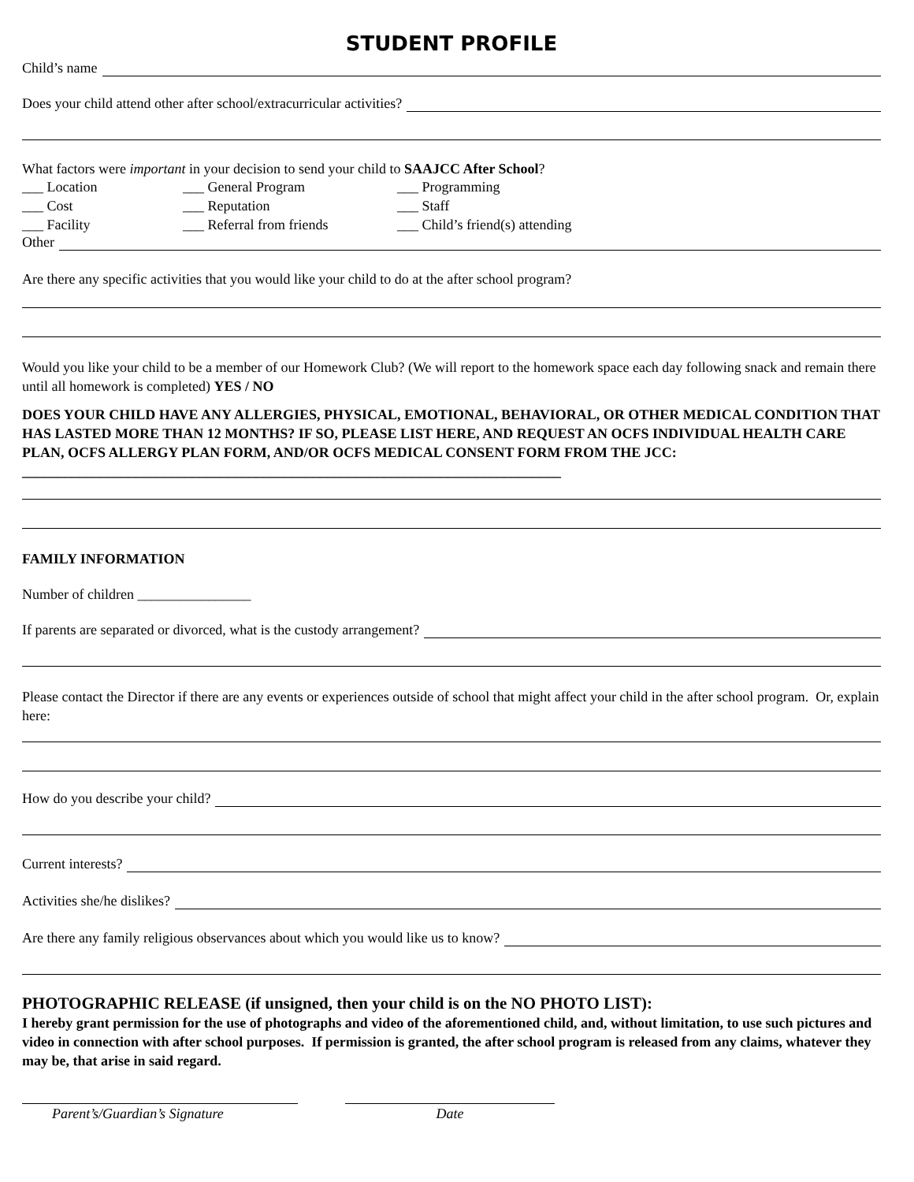STUDENT PROFILE
Child’s name
Does your child attend other after school/extracurricular activities?
What factors were important in your decision to send your child to SAAJCC After School?
___ Location ___ General Program ___ Programming ___ Cost ___ Reputation ___ Staff ___ Facility ___ Referral from friends ___ Child’s friend(s) attending
Other
Are there any specific activities that you would like your child to do at the after school program?
Would you like your child to be a member of our Homework Club? (We will report to the homework space each day following snack and remain there until all homework is completed) YES / NO
DOES YOUR CHILD HAVE ANY ALLERGIES, PHYSICAL, EMOTIONAL, BEHAVIORAL, OR OTHER MEDICAL CONDITION THAT HAS LASTED MORE THAN 12 MONTHS? IF SO, PLEASE LIST HERE, AND REQUEST AN OCFS INDIVIDUAL HEALTH CARE PLAN, OCFS ALLERGY PLAN FORM, AND/OR OCFS MEDICAL CONSENT FORM FROM THE JCC: ____________________________________________________________________________
FAMILY INFORMATION
Number of children ________________
If parents are separated or divorced, what is the custody arrangement?
Please contact the Director if there are any events or experiences outside of school that might affect your child in the after school program. Or, explain here:
How do you describe your child?
Current interests?
Activities she/he dislikes?
Are there any family religious observances about which you would like us to know?
PHOTOGRAPHIC RELEASE (if unsigned, then your child is on the NO PHOTO LIST):
I hereby grant permission for the use of photographs and video of the aforementioned child, and, without limitation, to use such pictures and video in connection with after school purposes. If permission is granted, the after school program is released from any claims, whatever they may be, that arise in said regard.
Parent’s/Guardian’s Signature
Date